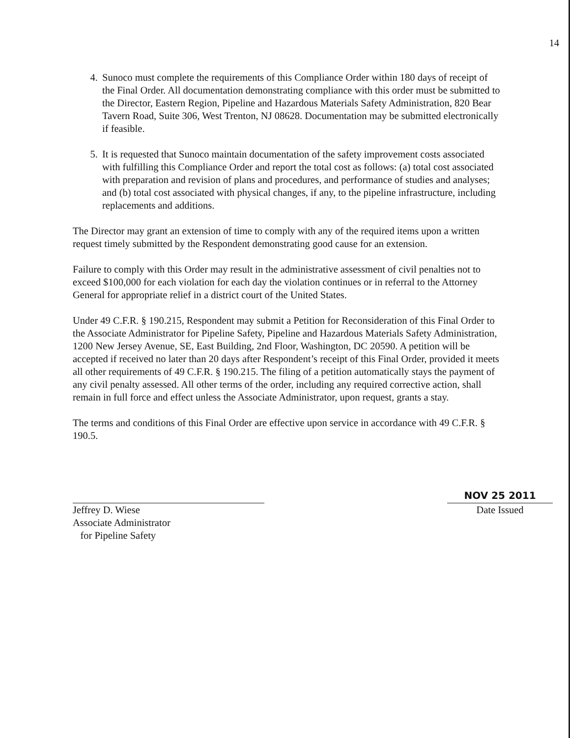14
4. Sunoco must complete the requirements of this Compliance Order within 180 days of receipt of the Final Order. All documentation demonstrating compliance with this order must be submitted to the Director, Eastern Region, Pipeline and Hazardous Materials Safety Administration, 820 Bear Tavern Road, Suite 306, West Trenton, NJ 08628. Documentation may be submitted electronically if feasible.
5. It is requested that Sunoco maintain documentation of the safety improvement costs associated with fulfilling this Compliance Order and report the total cost as follows: (a) total cost associated with preparation and revision of plans and procedures, and performance of studies and analyses; and (b) total cost associated with physical changes, if any, to the pipeline infrastructure, including replacements and additions.
The Director may grant an extension of time to comply with any of the required items upon a written request timely submitted by the Respondent demonstrating good cause for an extension.
Failure to comply with this Order may result in the administrative assessment of civil penalties not to exceed $100,000 for each violation for each day the violation continues or in referral to the Attorney General for appropriate relief in a district court of the United States.
Under 49 C.F.R. § 190.215, Respondent may submit a Petition for Reconsideration of this Final Order to the Associate Administrator for Pipeline Safety, Pipeline and Hazardous Materials Safety Administration, 1200 New Jersey Avenue, SE, East Building, 2nd Floor, Washington, DC 20590. A petition will be accepted if received no later than 20 days after Respondent’s receipt of this Final Order, provided it meets all other requirements of 49 C.F.R. § 190.215. The filing of a petition automatically stays the payment of any civil penalty assessed. All other terms of the order, including any required corrective action, shall remain in full force and effect unless the Associate Administrator, upon request, grants a stay.
The terms and conditions of this Final Order are effective upon service in accordance with 49 C.F.R. § 190.5.
Jeffrey D. Wiese
Associate Administrator
for Pipeline Safety
NOV 25 2011
Date Issued